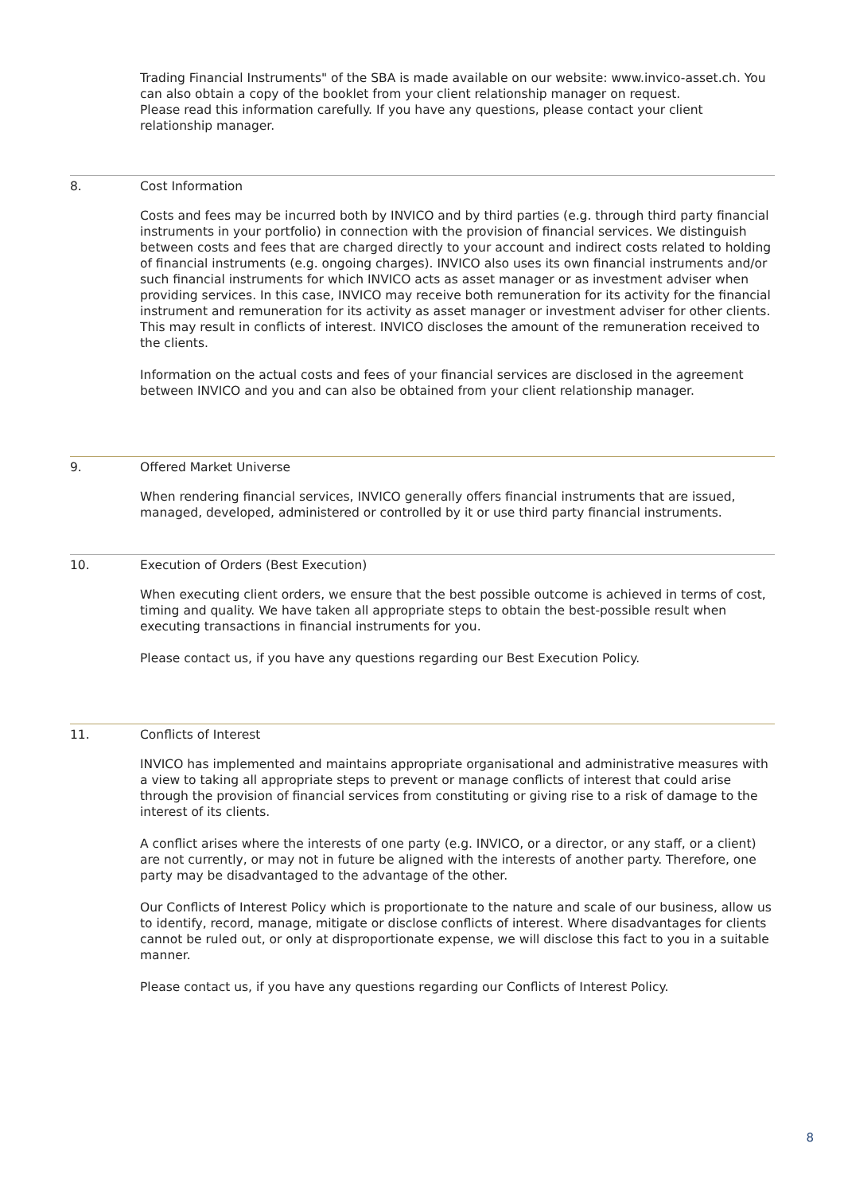Trading Financial Instruments" of the SBA is made available on our website: www.invico-asset.ch. You can also obtain a copy of the booklet from your client relationship manager on request.
Please read this information carefully. If you have any questions, please contact your client relationship manager.
8. Cost Information
Costs and fees may be incurred both by INVICO and by third parties (e.g. through third party financial instruments in your portfolio) in connection with the provision of financial services. We distinguish between costs and fees that are charged directly to your account and indirect costs related to holding of financial instruments (e.g. ongoing charges). INVICO also uses its own financial instruments and/or such financial instruments for which INVICO acts as asset manager or as investment adviser when providing services. In this case, INVICO may receive both remuneration for its activity for the financial instrument and remuneration for its activity as asset manager or investment adviser for other clients. This may result in conflicts of interest. INVICO discloses the amount of the remuneration received to the clients.
Information on the actual costs and fees of your financial services are disclosed in the agreement between INVICO and you and can also be obtained from your client relationship manager.
9. Offered Market Universe
When rendering financial services, INVICO generally offers financial instruments that are issued, managed, developed, administered or controlled by it or use third party financial instruments.
10. Execution of Orders (Best Execution)
When executing client orders, we ensure that the best possible outcome is achieved in terms of cost, timing and quality. We have taken all appropriate steps to obtain the best-possible result when executing transactions in financial instruments for you.
Please contact us, if you have any questions regarding our Best Execution Policy.
11. Conflicts of Interest
INVICO has implemented and maintains appropriate organisational and administrative measures with a view to taking all appropriate steps to prevent or manage conflicts of interest that could arise through the provision of financial services from constituting or giving rise to a risk of damage to the interest of its clients.
A conflict arises where the interests of one party (e.g. INVICO, or a director, or any staff, or a client) are not currently, or may not in future be aligned with the interests of another party. Therefore, one party may be disadvantaged to the advantage of the other.
Our Conflicts of Interest Policy which is proportionate to the nature and scale of our business, allow us to identify, record, manage, mitigate or disclose conflicts of interest. Where disadvantages for clients cannot be ruled out, or only at disproportionate expense, we will disclose this fact to you in a suitable manner.
Please contact us, if you have any questions regarding our Conflicts of Interest Policy.
8